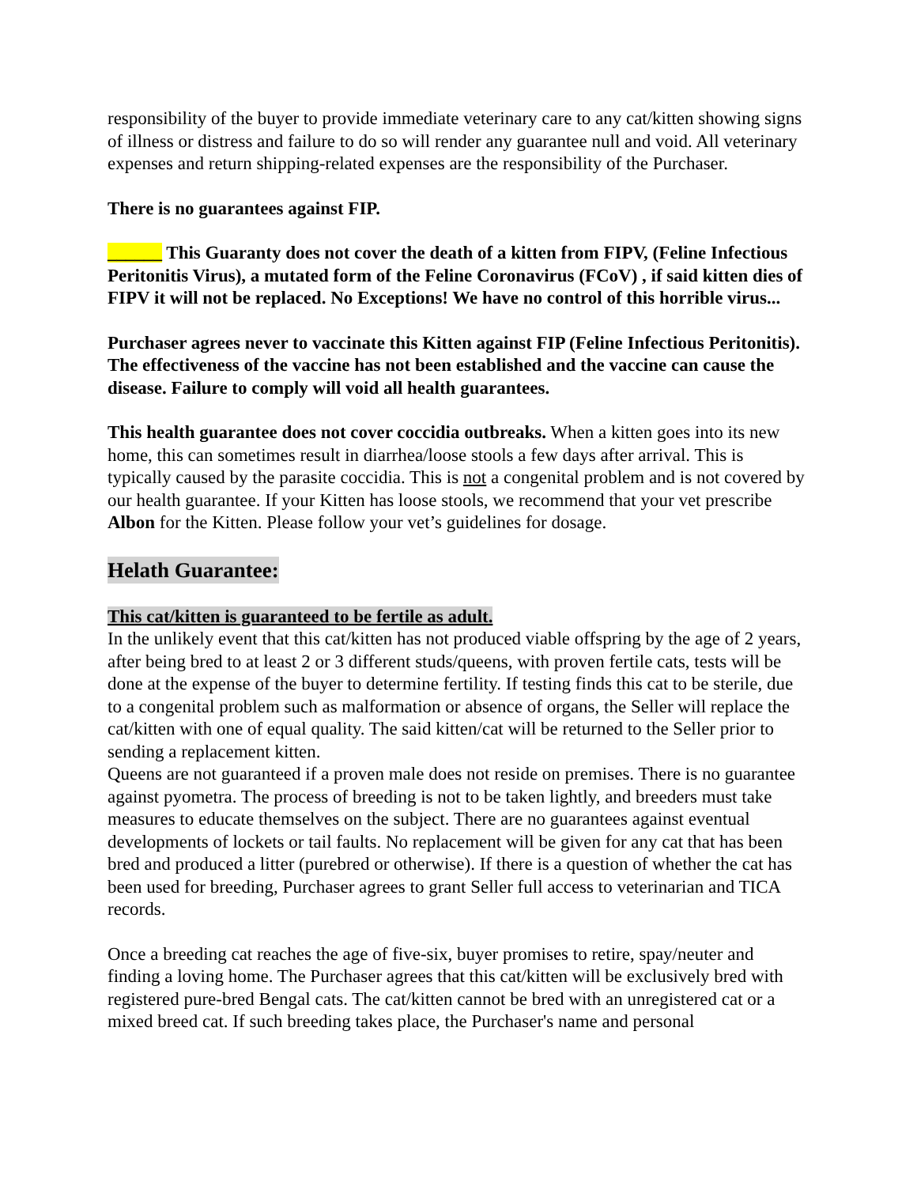responsibility of the buyer to provide immediate veterinary care to any cat/kitten showing signs of illness or distress and failure to do so will render any guarantee null and void. All veterinary expenses and return shipping-related expenses are the responsibility of the Purchaser.
There is no guarantees against FIP.
______ This Guaranty does not cover the death of a kitten from FIPV, (Feline Infectious Peritonitis Virus), a mutated form of the Feline Coronavirus (FCoV) , if said kitten dies of FIPV it will not be replaced. No Exceptions! We have no control of this horrible virus...
Purchaser agrees never to vaccinate this Kitten against FIP (Feline Infectious Peritonitis). The effectiveness of the vaccine has not been established and the vaccine can cause the disease. Failure to comply will void all health guarantees.
This health guarantee does not cover coccidia outbreaks. When a kitten goes into its new home, this can sometimes result in diarrhea/loose stools a few days after arrival. This is typically caused by the parasite coccidia. This is not a congenital problem and is not covered by our health guarantee. If your Kitten has loose stools, we recommend that your vet prescribe Albon for the Kitten. Please follow your vet’s guidelines for dosage.
Helath Guarantee:
This cat/kitten is guaranteed to be fertile as adult.
In the unlikely event that this cat/kitten has not produced viable offspring by the age of 2 years, after being bred to at least 2 or 3 different studs/queens, with proven fertile cats, tests will be done at the expense of the buyer to determine fertility. If testing finds this cat to be sterile, due to a congenital problem such as malformation or absence of organs, the Seller will replace the cat/kitten with one of equal quality. The said kitten/cat will be returned to the Seller prior to sending a replacement kitten.
Queens are not guaranteed if a proven male does not reside on premises. There is no guarantee against pyometra. The process of breeding is not to be taken lightly, and breeders must take measures to educate themselves on the subject. There are no guarantees against eventual developments of lockets or tail faults. No replacement will be given for any cat that has been bred and produced a litter (purebred or otherwise). If there is a question of whether the cat has been used for breeding, Purchaser agrees to grant Seller full access to veterinarian and TICA records.
Once a breeding cat reaches the age of five-six, buyer promises to retire, spay/neuter and finding a loving home. The Purchaser agrees that this cat/kitten will be exclusively bred with registered pure-bred Bengal cats. The cat/kitten cannot be bred with an unregistered cat or a mixed breed cat. If such breeding takes place, the Purchaser's name and personal